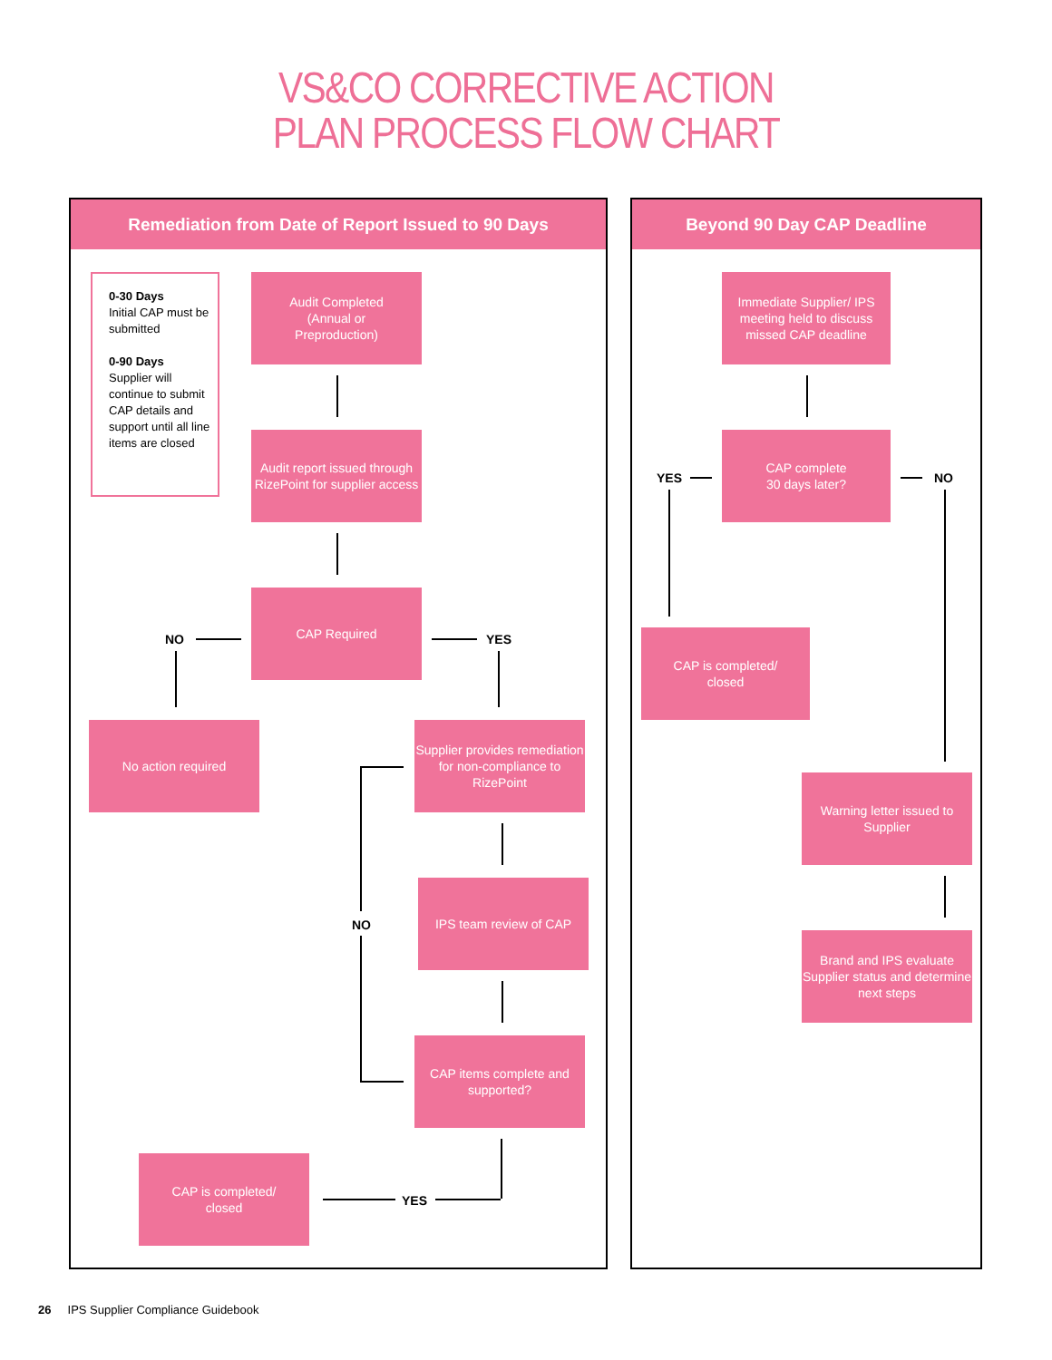VS&CO CORRECTIVE ACTION
PLAN PROCESS FLOW CHART
Remediation from Date of Report Issued to 90 Days
0-30 Days
Initial CAP must be submitted
0-90 Days
Supplier will continue to submit CAP details and support until all line items are closed
Audit Completed
(Annual or
Preproduction)
Audit report issued through RizePoint for supplier access
NO
CAP Required
YES
No action required
Supplier provides remediation for non-compliance to RizePoint
IPS team review of CAP
CAP items complete and supported?
NO
CAP is completed/
closed
YES
Beyond 90 Day CAP Deadline
Immediate Supplier/ IPS meeting held to discuss missed CAP deadline
YES
CAP complete
30 days later?
NO
CAP is completed/
closed
Warning letter issued to Supplier
Brand and IPS evaluate Supplier status and determine next steps
26 IPS Supplier Compliance Guidebook